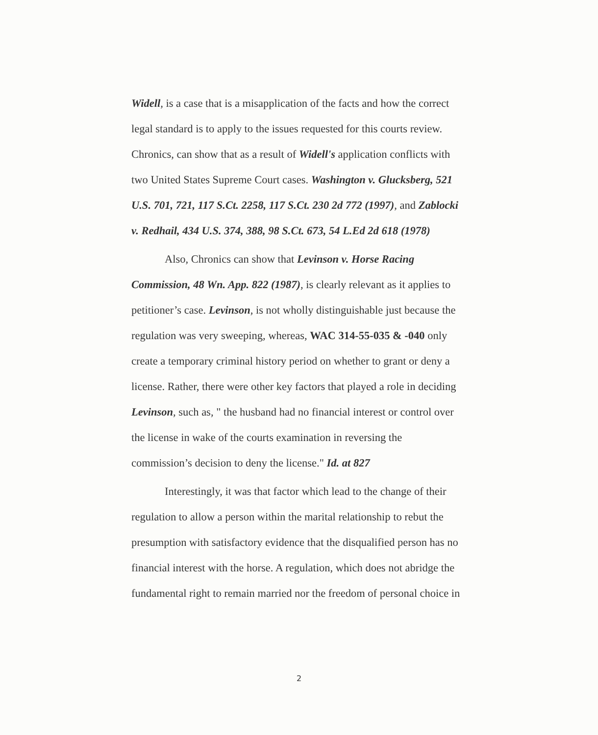Widell, is a case that is a misapplication of the facts and how the correct legal standard is to apply to the issues requested for this courts review. Chronics, can show that as a result of Widell's application conflicts with two United States Supreme Court cases. Washington v. Glucksberg, 521 U.S. 701, 721, 117 S.Ct. 2258, 117 S.Ct. 230 2d 772 (1997), and Zablocki v. Redhail, 434 U.S. 374, 388, 98 S.Ct. 673, 54 L.Ed 2d 618 (1978)
Also, Chronics can show that Levinson v. Horse Racing Commission, 48 Wn. App. 822 (1987), is clearly relevant as it applies to petitioner’s case. Levinson, is not wholly distinguishable just because the regulation was very sweeping, whereas, WAC 314-55-035 & -040 only create a temporary criminal history period on whether to grant or deny a license. Rather, there were other key factors that played a role in deciding Levinson, such as, " the husband had no financial interest or control over the license in wake of the courts examination in reversing the commission’s decision to deny the license." Id. at 827
Interestingly, it was that factor which lead to the change of their regulation to allow a person within the marital relationship to rebut the presumption with satisfactory evidence that the disqualified person has no financial interest with the horse. A regulation, which does not abridge the fundamental right to remain married nor the freedom of personal choice in
2